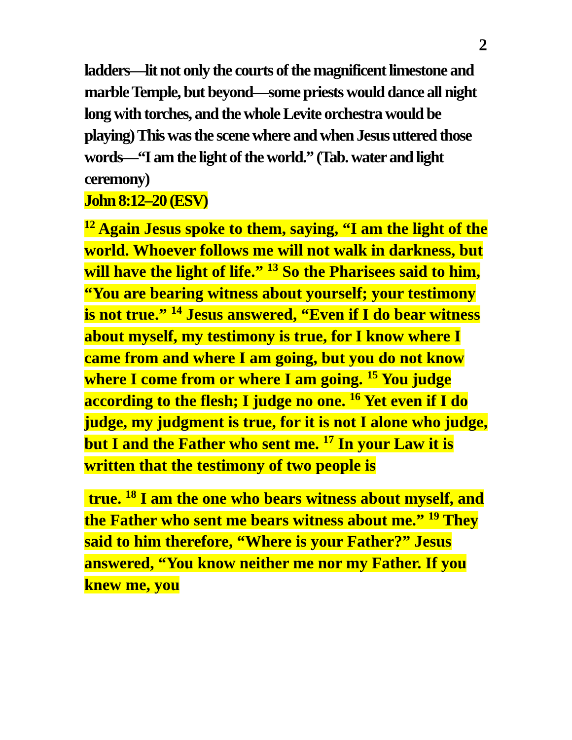2
ladders—lit not only the courts of the magnificent limestone and marble Temple, but beyond—some priests would dance all night long with torches, and the whole Levite orchestra would be playing) This was the scene where and when Jesus uttered those words—“I am the light of the world.” (Tab. water and light ceremony)
John 8:12–20 (ESV)
<sup>12</sup> Again Jesus spoke to them, saying, “I am the light of the world. Whoever follows me will not walk in darkness, but will have the light of life.” <sup>13</sup> So the Pharisees said to him, “You are bearing witness about yourself; your testimony is not true.” <sup>14</sup> Jesus answered, “Even if I do bear witness about myself, my testimony is true, for I know where I came from and where I am going, but you do not know where I come from or where I am going. <sup>15</sup> You judge according to the flesh; I judge no one. <sup>16</sup> Yet even if I do judge, my judgment is true, for it is not I alone who judge, but I and the Father who sent me. <sup>17</sup> In your Law it is written that the testimony of two people is
true. <sup>18</sup> I am the one who bears witness about myself, and the Father who sent me bears witness about me.” <sup>19</sup> They said to him therefore, “Where is your Father?” Jesus answered, “You know neither me nor my Father. If you knew me, you